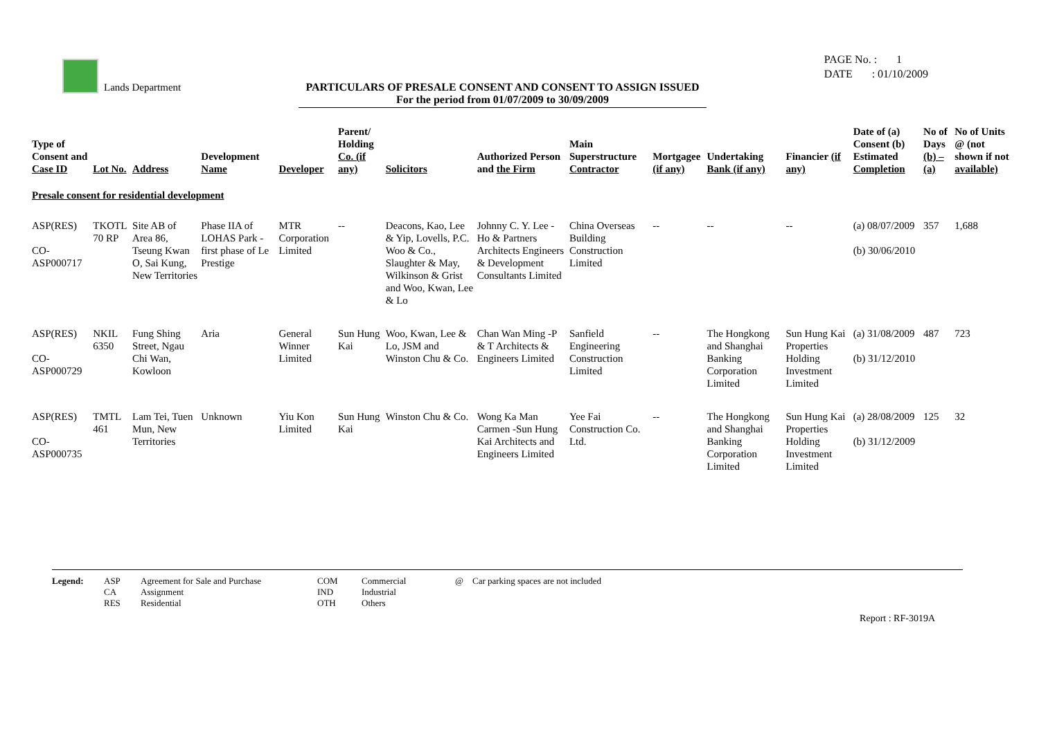Lands Department
PARTICULARS OF PRESALE CONSENT AND CONSENT TO ASSIGN ISSUED
For the period from 01/07/2009 to 30/09/2009
PAGE No. : 1
DATE : 01/10/2009
| Type of Consent and Case ID | Lot No. | Address | Development Name | Developer | Parent/ Holding Co. (if any) | Solicitors | Authorized Person and the Firm | Main Superstructure Contractor | Mortgagee (if any) | Undertaking Bank (if any) | Financier (if any) | Date of (a) Consent (b) Estimated Completion | No of Days (b) – (a) | No of Units @ (not shown if not available) |
| --- | --- | --- | --- | --- | --- | --- | --- | --- | --- | --- | --- | --- | --- | --- |
| Presale consent for residential development | | | | | | | | | | | | | | |
| ASP(RES) CO-ASP000717 | TKOTL 70 RP | Site AB of Area 86, Tseung Kwan O, Sai Kung, New Territories | Phase IIA of LOHAS Park -first phase of Le Prestige | MTR Corporation Limited | -- | Deacons, Kao, Lee & Yip, Lovells, P.C. Woo & Co., Slaughter & May, Wilkinson & Grist and Woo, Kwan, Lee & Lo | Johnny C. Y. Lee -Ho & Partners Architects Engineers & Development Consultants Limited | China Overseas Building Construction Limited | -- | -- | -- | (a) 08/07/2009 (b) 30/06/2010 | 357 | 1,688 |
| ASP(RES) CO-ASP000729 | NKIL 6350 | Fung Shing Street, Ngau Chi Wan, Kowloon | Aria | General Winner Limited | Sun Hung Kai | Woo, Kwan, Lee & Lo, JSM and Winston Chu & Co. | Chan Wan Ming -P & T Architects & Engineers Limited | Sanfield Engineering Construction Limited | -- | The Hongkong and Shanghai Banking Corporation Limited | Sun Hung Kai Properties Holding Investment Limited | (a) 31/08/2009 (b) 31/12/2010 | 487 | 723 |
| ASP(RES) CO-ASP000735 | TMTL 461 | Lam Tei, Tuen Mun, New Territories | Unknown | Yiu Kon Limited | Sun Hung Kai | Winston Chu & Co. | Wong Ka Man Carmen -Sun Hung Kai Architects and Engineers Limited | Yee Fai Construction Co. Ltd. | -- | The Hongkong and Shanghai Banking Corporation Limited | Sun Hung Kai Properties Holding Investment Limited | (a) 28/08/2009 (b) 31/12/2009 | 125 | 32 |
Legend: ASP
CA
RES
Agreement for Sale and Purchase
Assignment
Residential
COM
IND
OTH
Commercial
Industrial
Others
@ Car parking spaces are not included
Report : RF-3019A